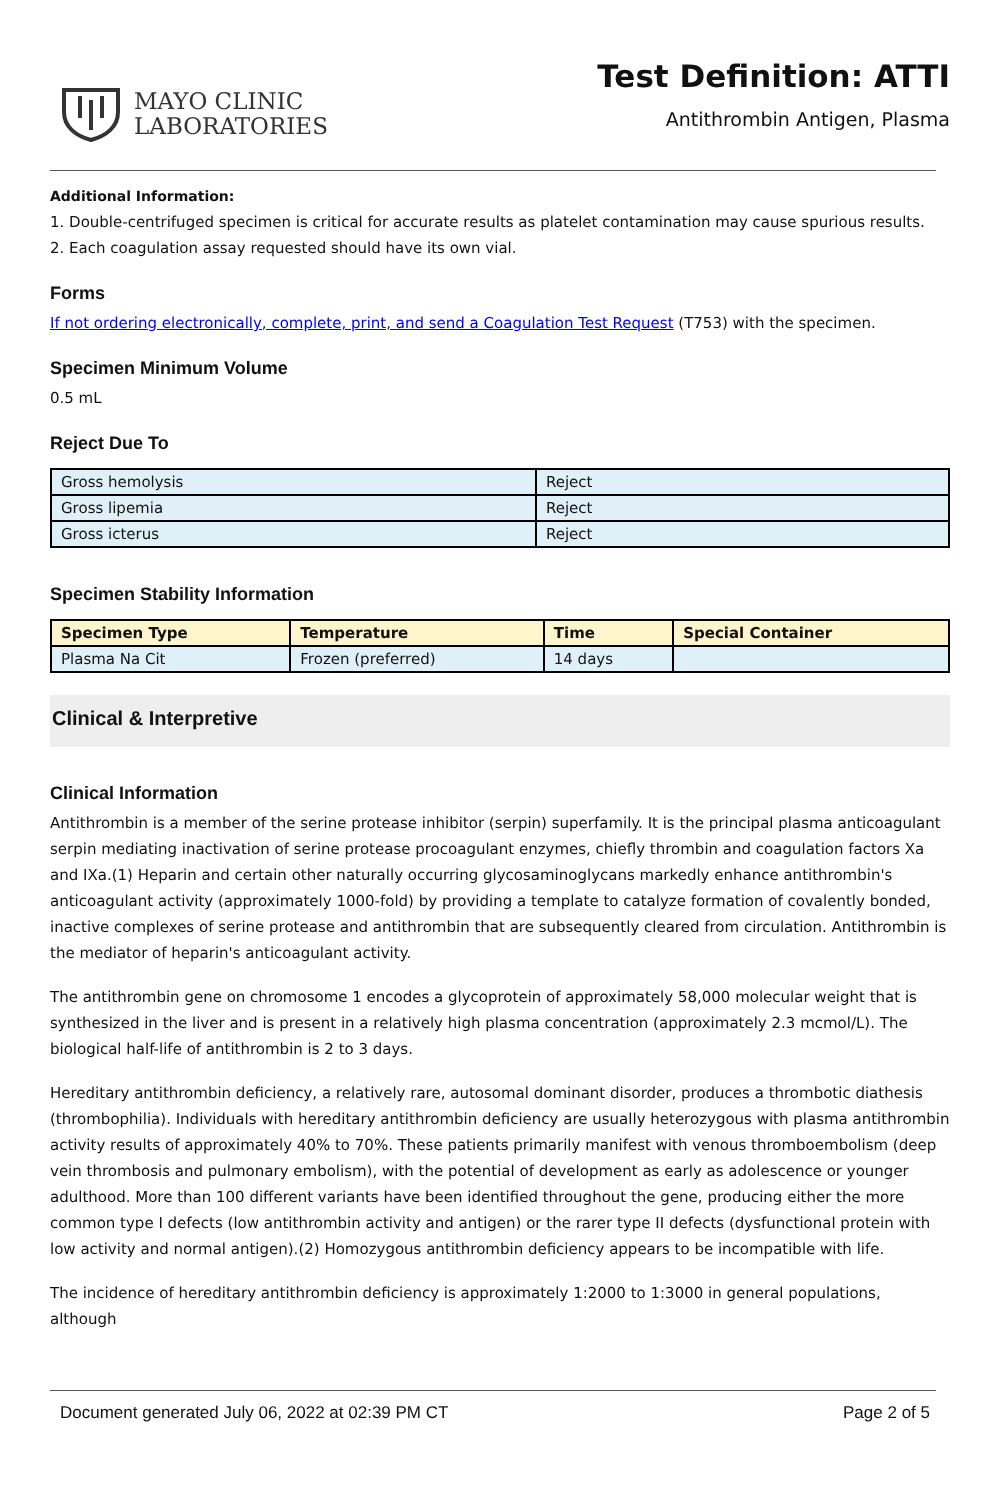MAYO CLINIC
LABORATORIES
Test Definition: ATTI
Antithrombin Antigen, Plasma
Additional Information:
1. Double-centrifuged specimen is critical for accurate results as platelet contamination may cause spurious results.
2. Each coagulation assay requested should have its own vial.
Forms
If not ordering electronically, complete, print, and send a Coagulation Test Request (T753) with the specimen.
Specimen Minimum Volume
0.5 mL
Reject Due To
| Gross hemolysis | Reject |
| Gross lipemia | Reject |
| Gross icterus | Reject |
Specimen Stability Information
| Specimen Type | Temperature | Time | Special Container |
| --- | --- | --- | --- |
| Plasma Na Cit | Frozen (preferred) | 14 days | |
Clinical & Interpretive
Clinical Information
Antithrombin is a member of the serine protease inhibitor (serpin) superfamily. It is the principal plasma anticoagulant serpin mediating inactivation of serine protease procoagulant enzymes, chiefly thrombin and coagulation factors Xa and IXa.(1) Heparin and certain other naturally occurring glycosaminoglycans markedly enhance antithrombin's anticoagulant activity (approximately 1000-fold) by providing a template to catalyze formation of covalently bonded, inactive complexes of serine protease and antithrombin that are subsequently cleared from circulation. Antithrombin is the mediator of heparin's anticoagulant activity.
The antithrombin gene on chromosome 1 encodes a glycoprotein of approximately 58,000 molecular weight that is synthesized in the liver and is present in a relatively high plasma concentration (approximately 2.3 mcmol/L). The biological half-life of antithrombin is 2 to 3 days.
Hereditary antithrombin deficiency, a relatively rare, autosomal dominant disorder, produces a thrombotic diathesis (thrombophilia). Individuals with hereditary antithrombin deficiency are usually heterozygous with plasma antithrombin activity results of approximately 40% to 70%. These patients primarily manifest with venous thromboembolism (deep vein thrombosis and pulmonary embolism), with the potential of development as early as adolescence or younger adulthood. More than 100 different variants have been identified throughout the gene, producing either the more common type I defects (low antithrombin activity and antigen) or the rarer type II defects (dysfunctional protein with low activity and normal antigen).(2) Homozygous antithrombin deficiency appears to be incompatible with life.
The incidence of hereditary antithrombin deficiency is approximately 1:2000 to 1:3000 in general populations, although
Document generated July 06, 2022 at 02:39 PM CT Page 2 of 5